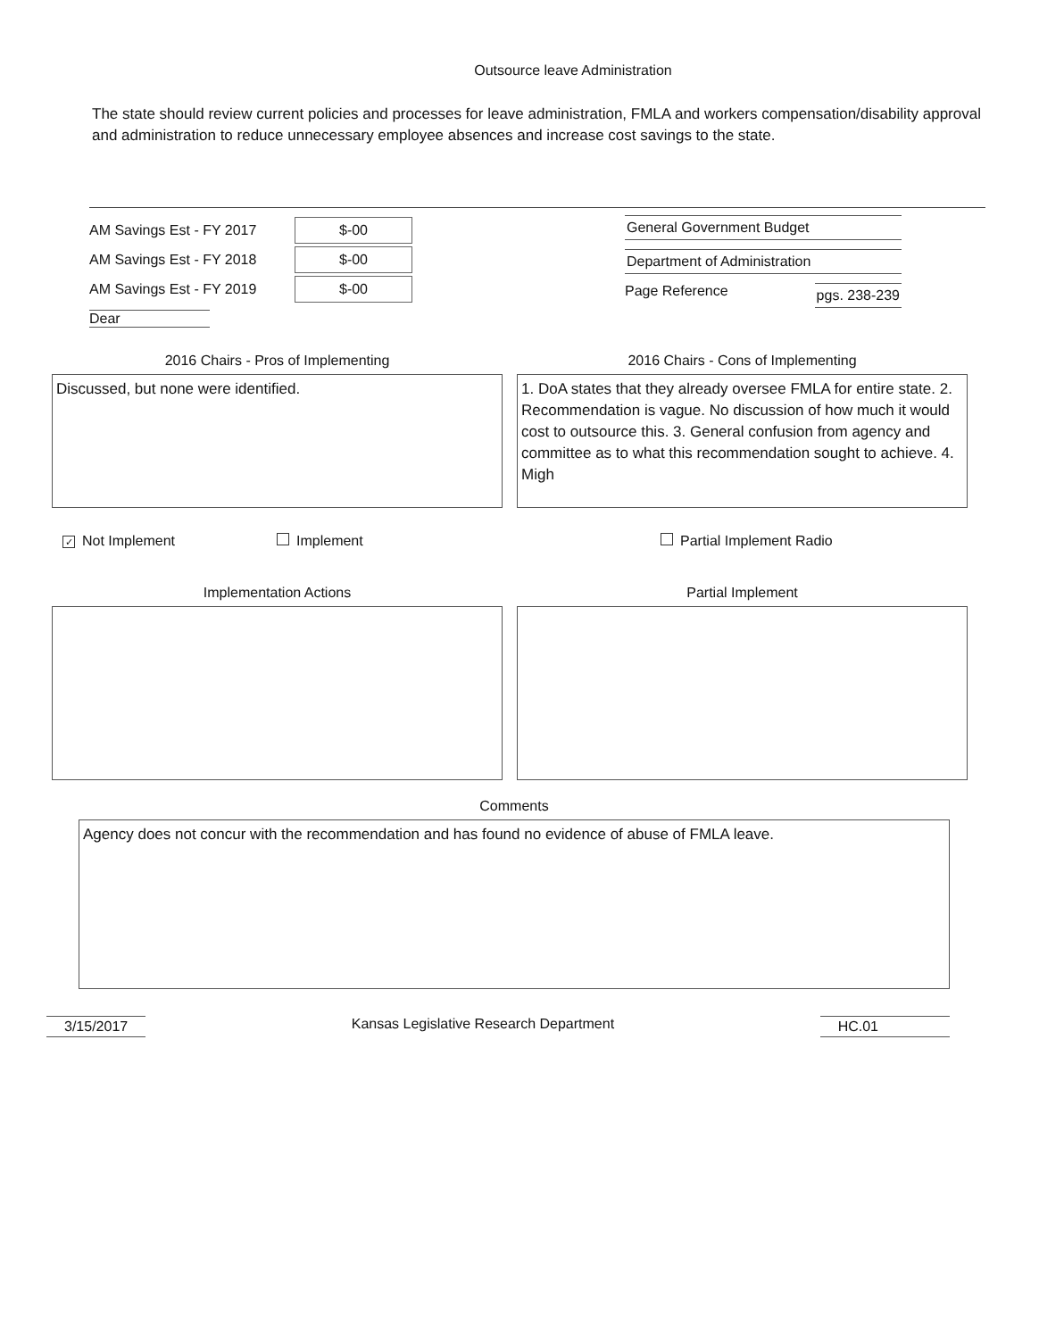Outsource leave Administration
The state should review current policies and processes for leave administration, FMLA and workers compensation/disability approval and administration to reduce unnecessary employee absences and increase cost savings to the state.
AM Savings Est - FY 2017 $-00
AM Savings Est - FY 2018 $-00
AM Savings Est - FY 2019 $-00
Dear
General Government Budget
Department of Administration
Page Reference pgs. 238-239
2016 Chairs - Pros of Implementing
Discussed, but none were identified.
2016 Chairs - Cons of Implementing
1. DoA states that they already oversee FMLA for entire state. 2. Recommendation is vague. No discussion of how much it would cost to outsource this. 3. General confusion from agency and committee as to what this recommendation sought to achieve. 4. Migh
✓ Not Implement Implement Partial Implement Radio
Implementation Actions Partial Implement
Comments
Agency does not concur with the recommendation and has found no evidence of abuse of FMLA leave.
3/15/2017 Kansas Legislative Research Department HC.01